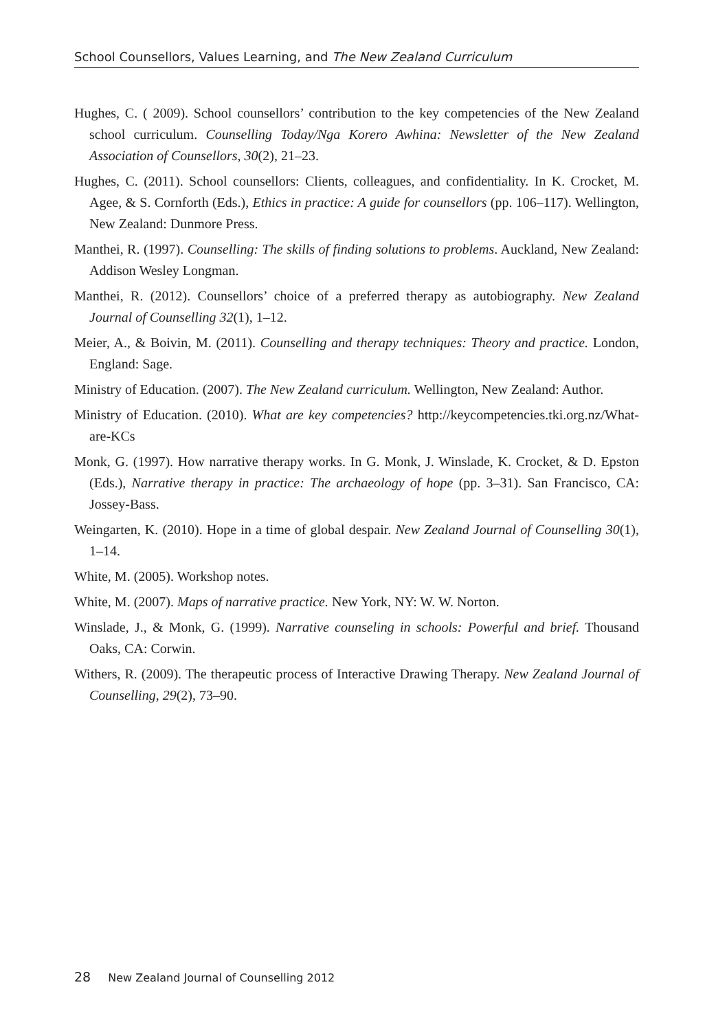School Counsellors, Values Learning, and The New Zealand Curriculum
Hughes, C. ( 2009). School counsellors’ contribution to the key competencies of the New Zealand school curriculum. Counselling Today/Nga Korero Awhina: Newsletter of the New Zealand Association of Counsellors, 30(2), 21–23.
Hughes, C. (2011). School counsellors: Clients, colleagues, and confidentiality. In K. Crocket, M. Agee, & S. Cornforth (Eds.), Ethics in practice: A guide for counsellors (pp. 106–117). Wellington, New Zealand: Dunmore Press.
Manthei, R. (1997). Counselling: The skills of finding solutions to problems. Auckland, New Zealand: Addison Wesley Longman.
Manthei, R. (2012). Counsellors’ choice of a preferred therapy as autobiography. New Zealand Journal of Counselling 32(1), 1–12.
Meier, A., & Boivin, M. (2011). Counselling and therapy techniques: Theory and practice. London, England: Sage.
Ministry of Education. (2007). The New Zealand curriculum. Wellington, New Zealand: Author.
Ministry of Education. (2010). What are key competencies? http://keycompetencies.tki.org.nz/What-are-KCs
Monk, G. (1997). How narrative therapy works. In G. Monk, J. Winslade, K. Crocket, & D. Epston (Eds.), Narrative therapy in practice: The archaeology of hope (pp. 3–31). San Francisco, CA: Jossey-Bass.
Weingarten, K. (2010). Hope in a time of global despair. New Zealand Journal of Counselling 30(1), 1–14.
White, M. (2005). Workshop notes.
White, M. (2007). Maps of narrative practice. New York, NY: W. W. Norton.
Winslade, J., & Monk, G. (1999). Narrative counseling in schools: Powerful and brief. Thousand Oaks, CA: Corwin.
Withers, R. (2009). The therapeutic process of Interactive Drawing Therapy. New Zealand Journal of Counselling, 29(2), 73–90.
28 New Zealand Journal of Counselling 2012